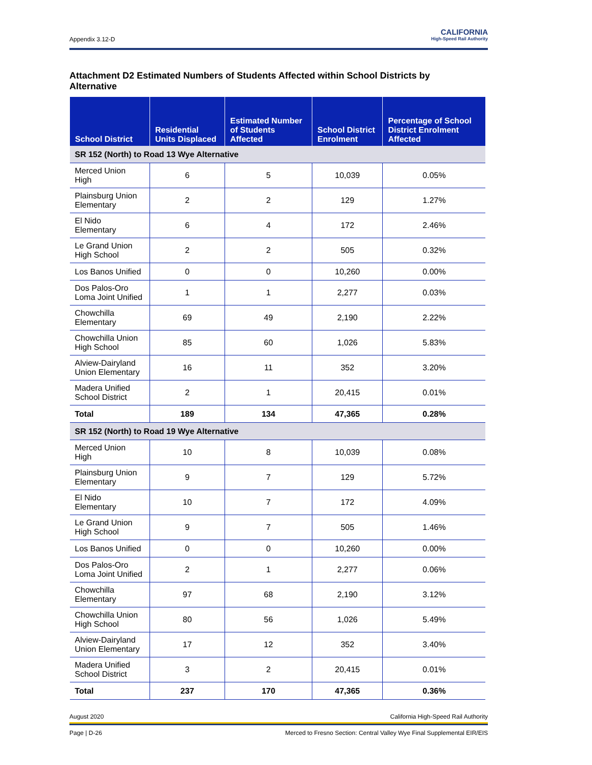Appendix 3.12-D
CALIFORNIA
High-Speed Rail Authority
Attachment D2 Estimated Numbers of Students Affected within School Districts by Alternative
| School District | Residential Units Displaced | Estimated Number of Students Affected | School District Enrolment | Percentage of School District Enrolment Affected |
| --- | --- | --- | --- | --- |
| SR 152 (North) to Road 13 Wye Alternative | | | | |
| Merced Union High | 6 | 5 | 10,039 | 0.05% |
| Plainsburg Union Elementary | 2 | 2 | 129 | 1.27% |
| El Nido Elementary | 6 | 4 | 172 | 2.46% |
| Le Grand Union High School | 2 | 2 | 505 | 0.32% |
| Los Banos Unified | 0 | 0 | 10,260 | 0.00% |
| Dos Palos-Oro Loma Joint Unified | 1 | 1 | 2,277 | 0.03% |
| Chowchilla Elementary | 69 | 49 | 2,190 | 2.22% |
| Chowchilla Union High School | 85 | 60 | 1,026 | 5.83% |
| Alview-Dairyland Union Elementary | 16 | 11 | 352 | 3.20% |
| Madera Unified School District | 2 | 1 | 20,415 | 0.01% |
| Total | 189 | 134 | 47,365 | 0.28% |
| SR 152 (North) to Road 19 Wye Alternative | | | | |
| Merced Union High | 10 | 8 | 10,039 | 0.08% |
| Plainsburg Union Elementary | 9 | 7 | 129 | 5.72% |
| El Nido Elementary | 10 | 7 | 172 | 4.09% |
| Le Grand Union High School | 9 | 7 | 505 | 1.46% |
| Los Banos Unified | 0 | 0 | 10,260 | 0.00% |
| Dos Palos-Oro Loma Joint Unified | 2 | 1 | 2,277 | 0.06% |
| Chowchilla Elementary | 97 | 68 | 2,190 | 3.12% |
| Chowchilla Union High School | 80 | 56 | 1,026 | 5.49% |
| Alview-Dairyland Union Elementary | 17 | 12 | 352 | 3.40% |
| Madera Unified School District | 3 | 2 | 20,415 | 0.01% |
| Total | 237 | 170 | 47,365 | 0.36% |
August 2020 California High-Speed Rail Authority
Page | D-26 Merced to Fresno Section: Central Valley Wye Final Supplemental EIR/EIS